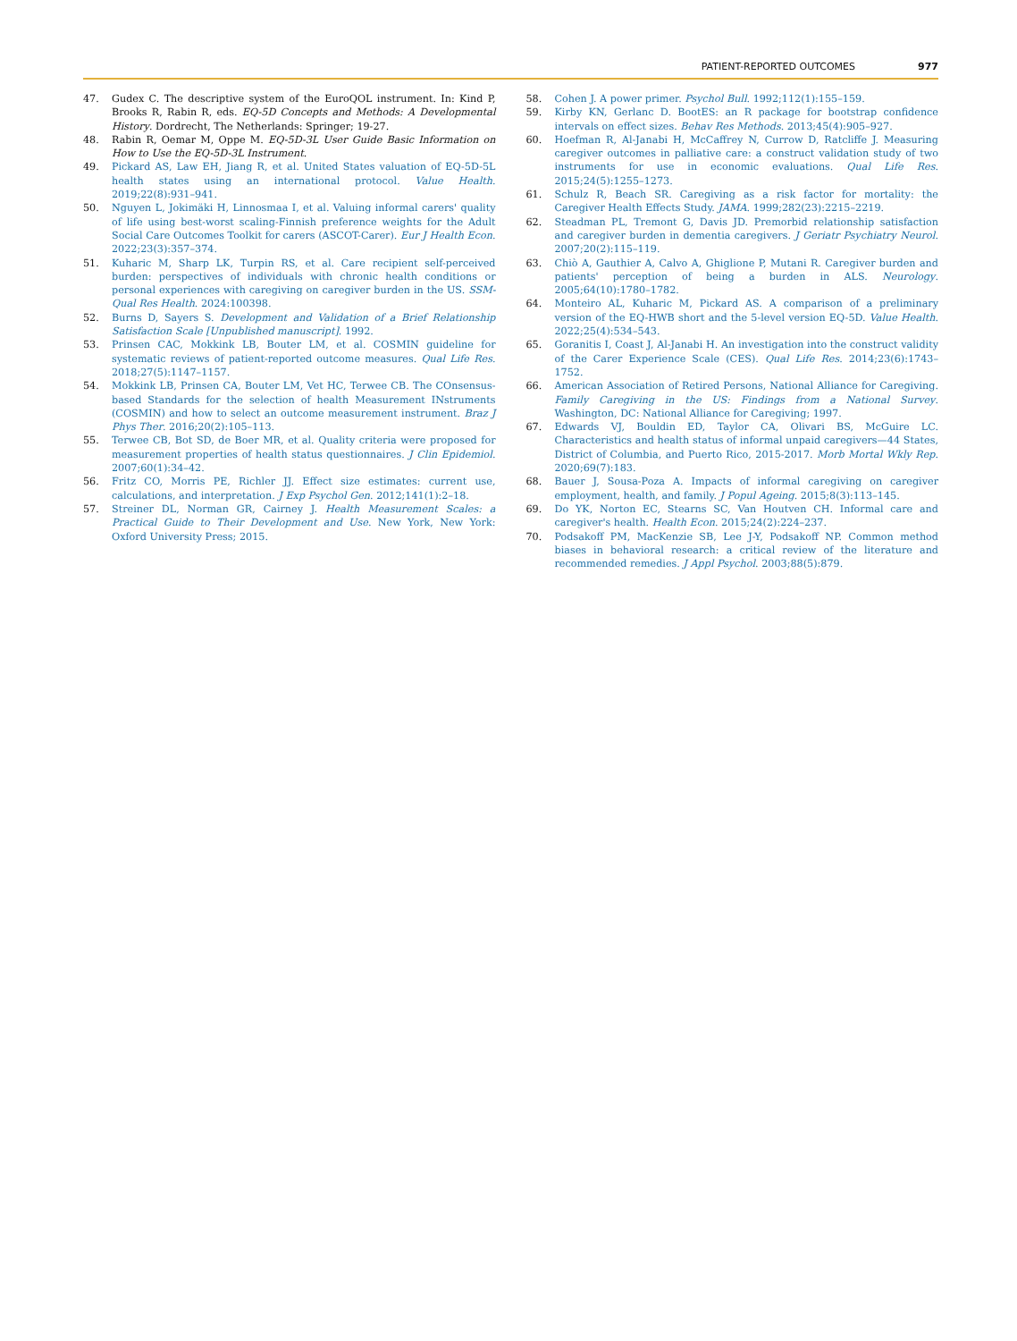PATIENT-REPORTED OUTCOMES 977
47. Gudex C. The descriptive system of the EuroQOL instrument. In: Kind P, Brooks R, Rabin R, eds. EQ-5D Concepts and Methods: A Developmental History. Dordrecht, The Netherlands: Springer; 19-27.
48. Rabin R, Oemar M, Oppe M. EQ-5D-3L User Guide Basic Information on How to Use the EQ-5D-3L Instrument.
49. Pickard AS, Law EH, Jiang R, et al. United States valuation of EQ-5D-5L health states using an international protocol. Value Health. 2019;22(8):931–941.
50. Nguyen L, Jokimäki H, Linnosmaa I, et al. Valuing informal carers' quality of life using best-worst scaling-Finnish preference weights for the Adult Social Care Outcomes Toolkit for carers (ASCOT-Carer). Eur J Health Econ. 2022;23(3):357–374.
51. Kuharic M, Sharp LK, Turpin RS, et al. Care recipient self-perceived burden: perspectives of individuals with chronic health conditions or personal experiences with caregiving on caregiver burden in the US. SSM-Qual Res Health. 2024:100398.
52. Burns D, Sayers S. Development and Validation of a Brief Relationship Satisfaction Scale [Unpublished manuscript]. 1992.
53. Prinsen CAC, Mokkink LB, Bouter LM, et al. COSMIN guideline for systematic reviews of patient-reported outcome measures. Qual Life Res. 2018;27(5):1147–1157.
54. Mokkink LB, Prinsen CA, Bouter LM, Vet HC, Terwee CB. The COnsensus-based Standards for the selection of health Measurement INstruments (COSMIN) and how to select an outcome measurement instrument. Braz J Phys Ther. 2016;20(2):105–113.
55. Terwee CB, Bot SD, de Boer MR, et al. Quality criteria were proposed for measurement properties of health status questionnaires. J Clin Epidemiol. 2007;60(1):34–42.
56. Fritz CO, Morris PE, Richler JJ. Effect size estimates: current use, calculations, and interpretation. J Exp Psychol Gen. 2012;141(1):2–18.
57. Streiner DL, Norman GR, Cairney J. Health Measurement Scales: a Practical Guide to Their Development and Use. New York, New York: Oxford University Press; 2015.
58. Cohen J. A power primer. Psychol Bull. 1992;112(1):155–159.
59. Kirby KN, Gerlanc D. BootES: an R package for bootstrap confidence intervals on effect sizes. Behav Res Methods. 2013;45(4):905–927.
60. Hoefman R, Al-Janabi H, McCaffrey N, Currow D, Ratcliffe J. Measuring caregiver outcomes in palliative care: a construct validation study of two instruments for use in economic evaluations. Qual Life Res. 2015;24(5):1255–1273.
61. Schulz R, Beach SR. Caregiving as a risk factor for mortality: the Caregiver Health Effects Study. JAMA. 1999;282(23):2215–2219.
62. Steadman PL, Tremont G, Davis JD. Premorbid relationship satisfaction and caregiver burden in dementia caregivers. J Geriatr Psychiatry Neurol. 2007;20(2):115–119.
63. Chiò A, Gauthier A, Calvo A, Ghiglione P, Mutani R. Caregiver burden and patients' perception of being a burden in ALS. Neurology. 2005;64(10):1780–1782.
64. Monteiro AL, Kuharic M, Pickard AS. A comparison of a preliminary version of the EQ-HWB short and the 5-level version EQ-5D. Value Health. 2022;25(4):534–543.
65. Goranitis I, Coast J, Al-Janabi H. An investigation into the construct validity of the Carer Experience Scale (CES). Qual Life Res. 2014;23(6):1743–1752.
66. American Association of Retired Persons, National Alliance for Caregiving. Family Caregiving in the US: Findings from a National Survey. Washington, DC: National Alliance for Caregiving; 1997.
67. Edwards VJ, Bouldin ED, Taylor CA, Olivari BS, McGuire LC. Characteristics and health status of informal unpaid caregivers—44 States, District of Columbia, and Puerto Rico, 2015-2017. Morb Mortal Wkly Rep. 2020;69(7):183.
68. Bauer J, Sousa-Poza A. Impacts of informal caregiving on caregiver employment, health, and family. J Popul Ageing. 2015;8(3):113–145.
69. Do YK, Norton EC, Stearns SC, Van Houtven CH. Informal care and caregiver's health. Health Econ. 2015;24(2):224–237.
70. Podsakoff PM, MacKenzie SB, Lee J-Y, Podsakoff NP. Common method biases in behavioral research: a critical review of the literature and recommended remedies. J Appl Psychol. 2003;88(5):879.